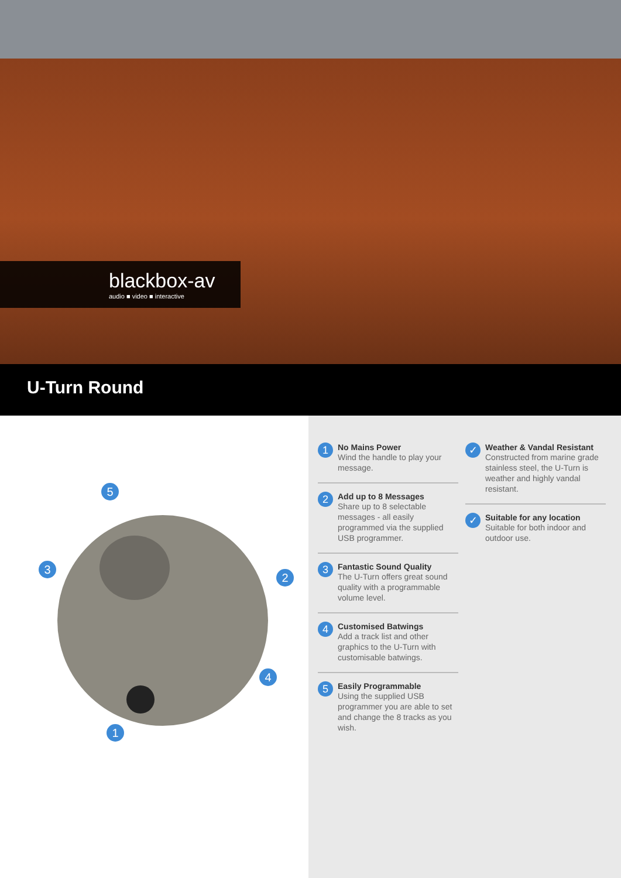blackbox-av
audio ■ video ■ interactive
U-Turn Round
5
3
2
4
1
1
No Mains Power
Wind the handle to play your message.
2
Add up to 8 Messages
Share up to 8 selectable messages - all easily programmed via the supplied USB programmer.
3
Fantastic Sound Quality
The U-Turn offers great sound quality with a programmable volume level.
4
Customised Batwings
Add a track list and other graphics to the U-Turn with customisable batwings.
5
Easily Programmable
Using the supplied USB programmer you are able to set and change the 8 tracks as you wish.
✓
Weather & Vandal Resistant
Constructed from marine grade stainless steel, the U-Turn is weather and highly vandal resistant.
✓
Suitable for any location
Suitable for both indoor and outdoor use.